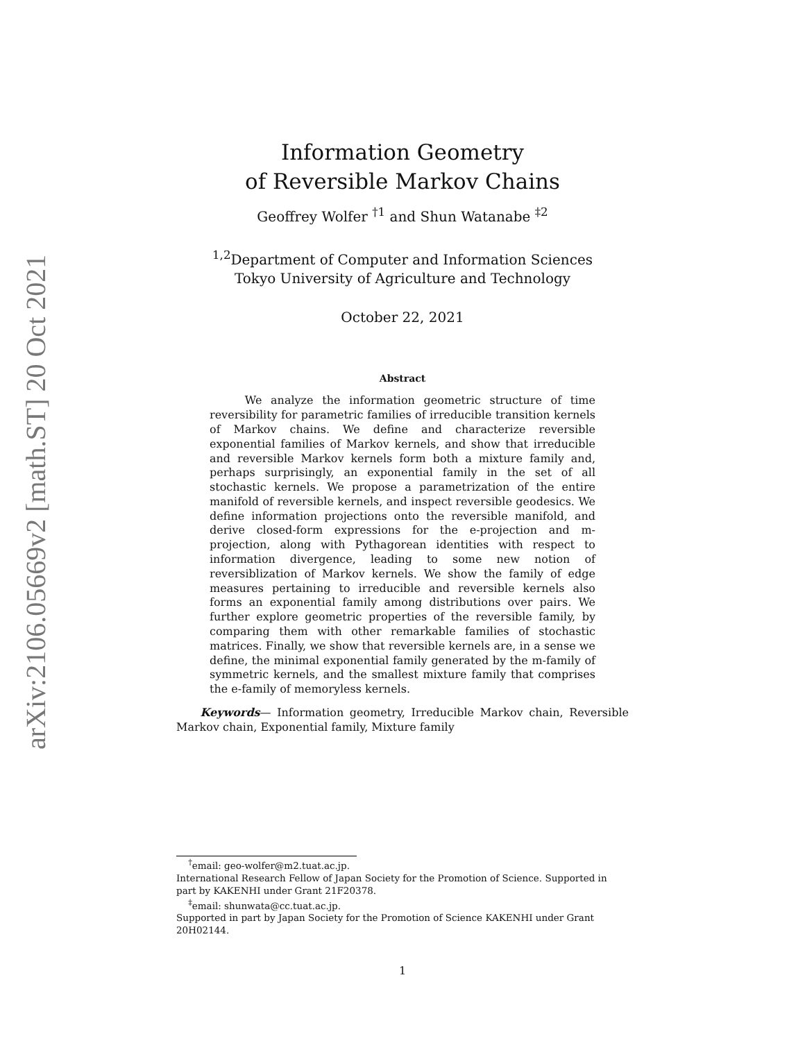arXiv:2106.05669v2 [math.ST] 20 Oct 2021
Information Geometry
of Reversible Markov Chains
Geoffrey Wolfer <sup>†1</sup> and Shun Watanabe <sup>‡2</sup>
<sup>1,2</sup>Department of Computer and Information Sciences
Tokyo University of Agriculture and Technology
October 22, 2021
Abstract
We analyze the information geometric structure of time reversibility for parametric families of irreducible transition kernels of Markov chains. We define and characterize reversible exponential families of Markov kernels, and show that irreducible and reversible Markov kernels form both a mixture family and, perhaps surprisingly, an exponential family in the set of all stochastic kernels. We propose a parametrization of the entire manifold of reversible kernels, and inspect reversible geodesics. We define information projections onto the reversible manifold, and derive closed-form expressions for the e-projection and m-projection, along with Pythagorean identities with respect to information divergence, leading to some new notion of reversiblization of Markov kernels. We show the family of edge measures pertaining to irreducible and reversible kernels also forms an exponential family among distributions over pairs. We further explore geometric properties of the reversible family, by comparing them with other remarkable families of stochastic matrices. Finally, we show that reversible kernels are, in a sense we define, the minimal exponential family generated by the m-family of symmetric kernels, and the smallest mixture family that comprises the e-family of memoryless kernels.
Keywords— Information geometry, Irreducible Markov chain, Reversible Markov chain, Exponential family, Mixture family
<sup>†</sup> email: geo-wolfer@m2.tuat.ac.jp.
International Research Fellow of Japan Society for the Promotion of Science. Supported in part by KAKENHI under Grant 21F20378.
<sup>‡</sup> email: shunwata@cc.tuat.ac.jp.
Supported in part by Japan Society for the Promotion of Science KAKENHI under Grant 20H02144.
1